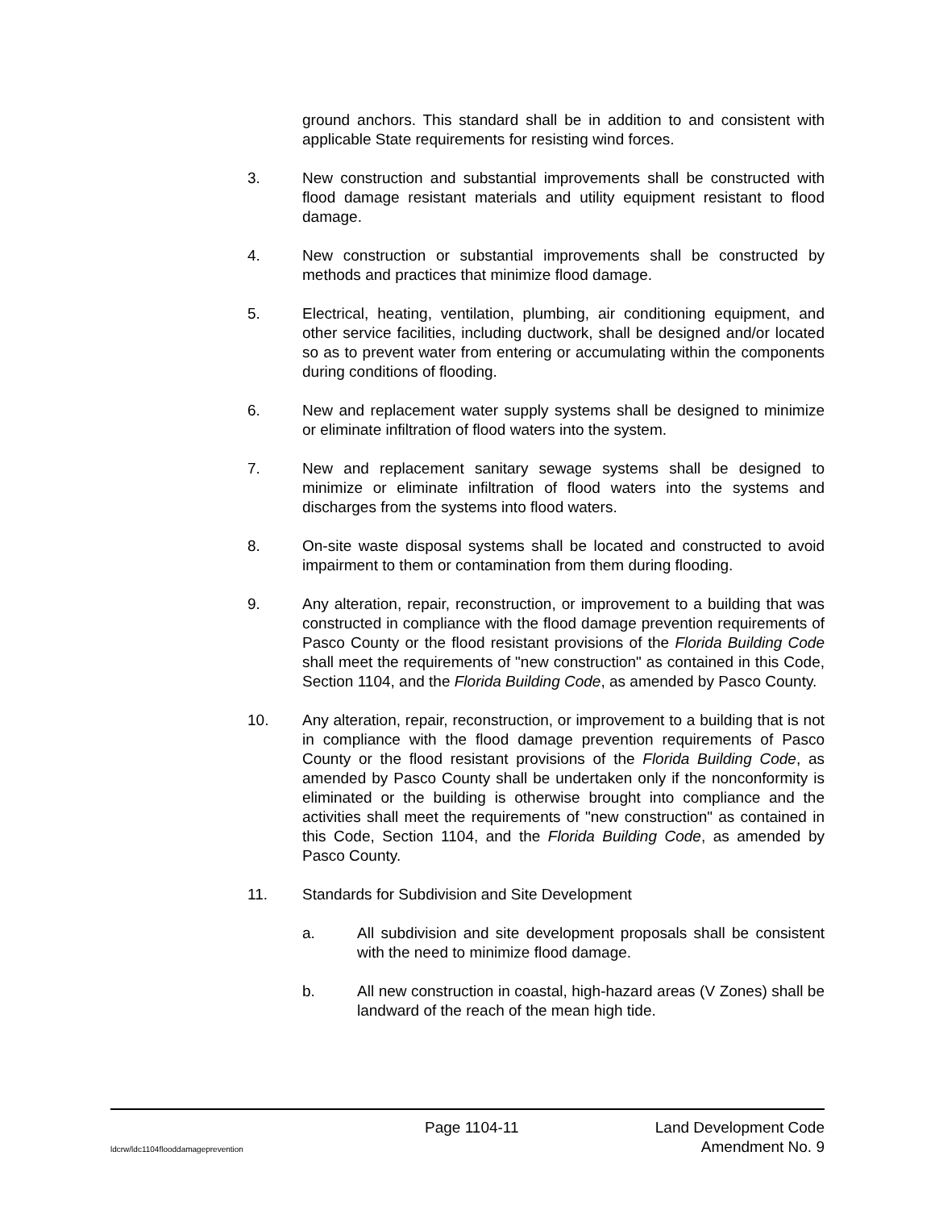ground anchors. This standard shall be in addition to and consistent with applicable State requirements for resisting wind forces.
3. New construction and substantial improvements shall be constructed with flood damage resistant materials and utility equipment resistant to flood damage.
4. New construction or substantial improvements shall be constructed by methods and practices that minimize flood damage.
5. Electrical, heating, ventilation, plumbing, air conditioning equipment, and other service facilities, including ductwork, shall be designed and/or located so as to prevent water from entering or accumulating within the components during conditions of flooding.
6. New and replacement water supply systems shall be designed to minimize or eliminate infiltration of flood waters into the system.
7. New and replacement sanitary sewage systems shall be designed to minimize or eliminate infiltration of flood waters into the systems and discharges from the systems into flood waters.
8. On-site waste disposal systems shall be located and constructed to avoid impairment to them or contamination from them during flooding.
9. Any alteration, repair, reconstruction, or improvement to a building that was constructed in compliance with the flood damage prevention requirements of Pasco County or the flood resistant provisions of the Florida Building Code shall meet the requirements of "new construction" as contained in this Code, Section 1104, and the Florida Building Code, as amended by Pasco County.
10. Any alteration, repair, reconstruction, or improvement to a building that is not in compliance with the flood damage prevention requirements of Pasco County or the flood resistant provisions of the Florida Building Code, as amended by Pasco County shall be undertaken only if the nonconformity is eliminated or the building is otherwise brought into compliance and the activities shall meet the requirements of "new construction" as contained in this Code, Section 1104, and the Florida Building Code, as amended by Pasco County.
11. Standards for Subdivision and Site Development
a. All subdivision and site development proposals shall be consistent with the need to minimize flood damage.
b. All new construction in coastal, high-hazard areas (V Zones) shall be landward of the reach of the mean high tide.
Page 1104-11 Land Development Code
ldcrw/ldc1104flooddamageprevention Amendment No. 9